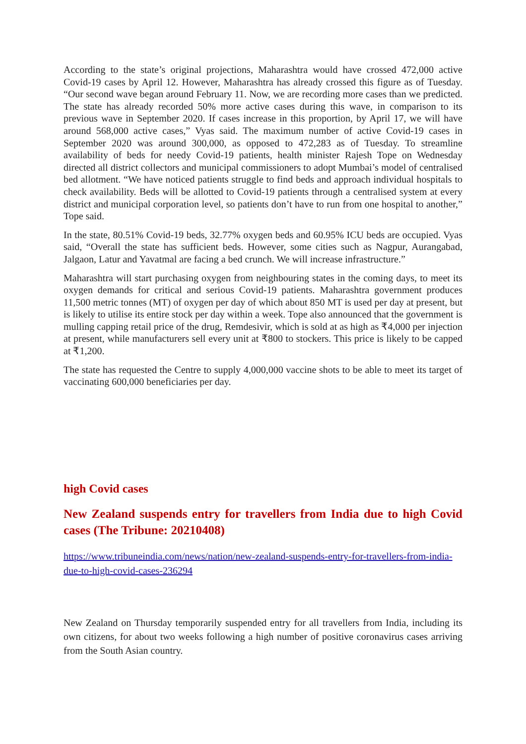According to the state’s original projections, Maharashtra would have crossed 472,000 active Covid-19 cases by April 12. However, Maharashtra has already crossed this figure as of Tuesday. “Our second wave began around February 11. Now, we are recording more cases than we predicted. The state has already recorded 50% more active cases during this wave, in comparison to its previous wave in September 2020. If cases increase in this proportion, by April 17, we will have around 568,000 active cases,” Vyas said. The maximum number of active Covid-19 cases in September 2020 was around 300,000, as opposed to 472,283 as of Tuesday. To streamline availability of beds for needy Covid-19 patients, health minister Rajesh Tope on Wednesday directed all district collectors and municipal commissioners to adopt Mumbai’s model of centralised bed allotment. “We have noticed patients struggle to find beds and approach individual hospitals to check availability. Beds will be allotted to Covid-19 patients through a centralised system at every district and municipal corporation level, so patients don’t have to run from one hospital to another,” Tope said.
In the state, 80.51% Covid-19 beds, 32.77% oxygen beds and 60.95% ICU beds are occupied. Vyas said, “Overall the state has sufficient beds. However, some cities such as Nagpur, Aurangabad, Jalgaon, Latur and Yavatmal are facing a bed crunch. We will increase infrastructure.”
Maharashtra will start purchasing oxygen from neighbouring states in the coming days, to meet its oxygen demands for critical and serious Covid-19 patients. Maharashtra government produces 11,500 metric tonnes (MT) of oxygen per day of which about 850 MT is used per day at present, but is likely to utilise its entire stock per day within a week. Tope also announced that the government is mulling capping retail price of the drug, Remdesivir, which is sold at as high as ₹4,000 per injection at present, while manufacturers sell every unit at ₹800 to stockers. This price is likely to be capped at ₹1,200.
The state has requested the Centre to supply 4,000,000 vaccine shots to be able to meet its target of vaccinating 600,000 beneficiaries per day.
high Covid cases
New Zealand suspends entry for travellers from India due to high Covid cases (The Tribune: 20210408)
https://www.tribuneindia.com/news/nation/new-zealand-suspends-entry-for-travellers-from-india-due-to-high-covid-cases-236294
New Zealand on Thursday temporarily suspended entry for all travellers from India, including its own citizens, for about two weeks following a high number of positive coronavirus cases arriving from the South Asian country.